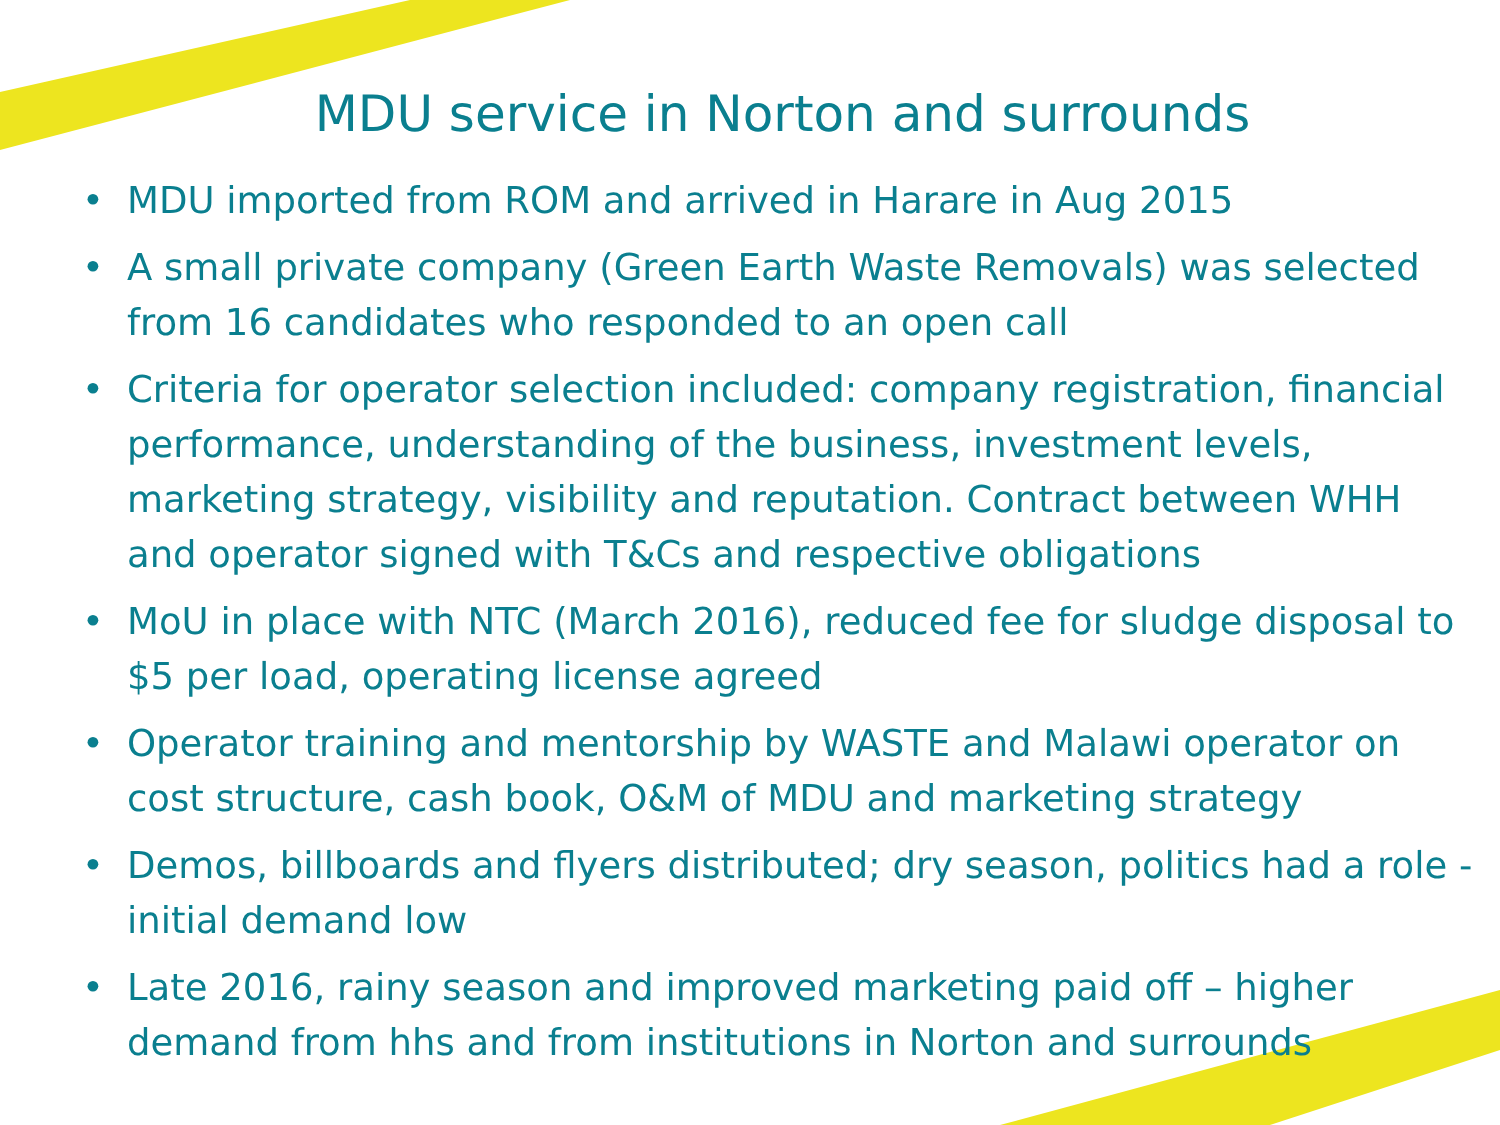MDU service in Norton and surrounds
• MDU imported from ROM and arrived in Harare in Aug 2015
• A small private company (Green Earth Waste Removals) was selected from 16 candidates who responded to an open call
• Criteria for operator selection included: company registration, financial performance, understanding of the business, investment levels, marketing strategy, visibility and reputation. Contract between WHH and operator signed with T&Cs and respective obligations
• MoU in place with NTC (March 2016), reduced fee for sludge disposal to $5 per load, operating license agreed
• Operator training and mentorship by WASTE and Malawi operator on cost structure, cash book, O&M of MDU and marketing strategy
• Demos, billboards and flyers distributed; dry season, politics had a role - initial demand low
• Late 2016, rainy season and improved marketing paid off – higher demand from hhs and from institutions in Norton and surrounds